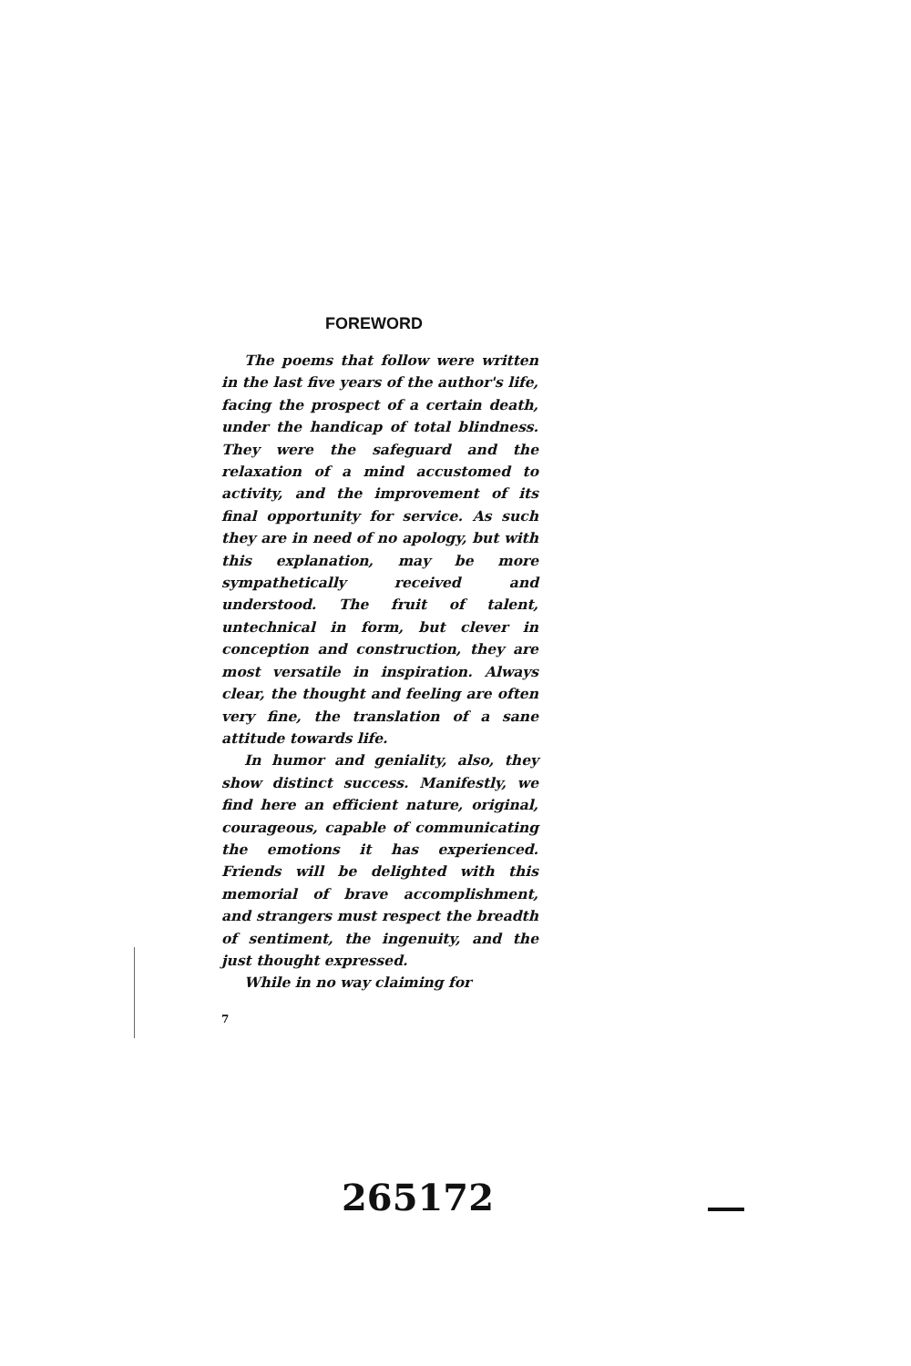FOREWORD
The poems that follow were written in the last five years of the author's life, facing the prospect of a certain death, under the handicap of total blindness. They were the safeguard and the relaxation of a mind accustomed to activity, and the improvement of its final opportunity for service. As such they are in need of no apology, but with this explanation, may be more sympathetically received and understood. The fruit of talent, untechnical in form, but clever in conception and construction, they are most versatile in inspiration. Always clear, the thought and feeling are often very fine, the translation of a sane attitude towards life.
In humor and geniality, also, they show distinct success. Manifestly, we find here an efficient nature, original, courageous, capable of communicating the emotions it has experienced. Friends will be delighted with this memorial of brave accomplishment, and strangers must respect the breadth of sentiment, the ingenuity, and the just thought expressed.
While in no way claiming for
7
265172